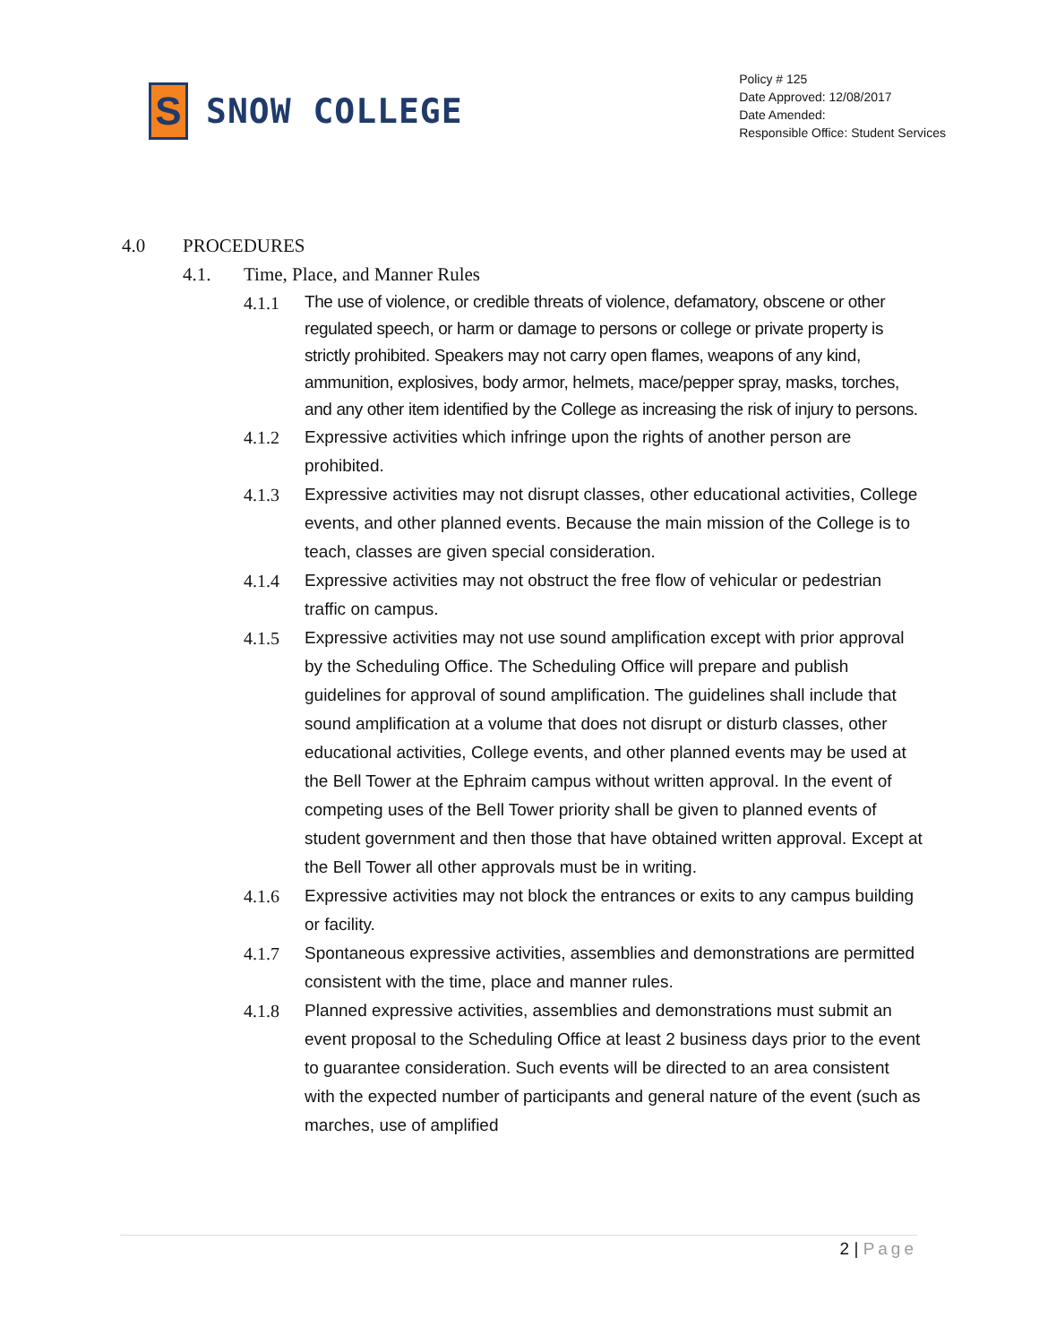S
SNOW COLLEGE
Policy # 125
Date Approved: 12/08/2017
Date Amended:
Responsible Office: Student Services
4.0 PROCEDURES
4.1. Time, Place, and Manner Rules
4.1.1 The use of violence, or credible threats of violence, defamatory, obscene or other regulated speech, or harm or damage to persons or college or private property is strictly prohibited. Speakers may not carry open flames, weapons of any kind, ammunition, explosives, body armor, helmets, mace/pepper spray, masks, torches, and any other item identified by the College as increasing the risk of injury to persons.
4.1.2 Expressive activities which infringe upon the rights of another person are prohibited.
4.1.3 Expressive activities may not disrupt classes, other educational activities, College events, and other planned events. Because the main mission of the College is to teach, classes are given special consideration.
4.1.4 Expressive activities may not obstruct the free flow of vehicular or pedestrian traffic on campus.
4.1.5 Expressive activities may not use sound amplification except with prior approval by the Scheduling Office. The Scheduling Office will prepare and publish guidelines for approval of sound amplification. The guidelines shall include that sound amplification at a volume that does not disrupt or disturb classes, other educational activities, College events, and other planned events may be used at the Bell Tower at the Ephraim campus without written approval. In the event of competing uses of the Bell Tower priority shall be given to planned events of student government and then those that have obtained written approval. Except at the Bell Tower all other approvals must be in writing.
4.1.6 Expressive activities may not block the entrances or exits to any campus building or facility.
4.1.7 Spontaneous expressive activities, assemblies and demonstrations are permitted consistent with the time, place and manner rules.
4.1.8 Planned expressive activities, assemblies and demonstrations must submit an event proposal to the Scheduling Office at least 2 business days prior to the event to guarantee consideration. Such events will be directed to an area consistent with the expected number of participants and general nature of the event (such as marches, use of amplified
2 | Page